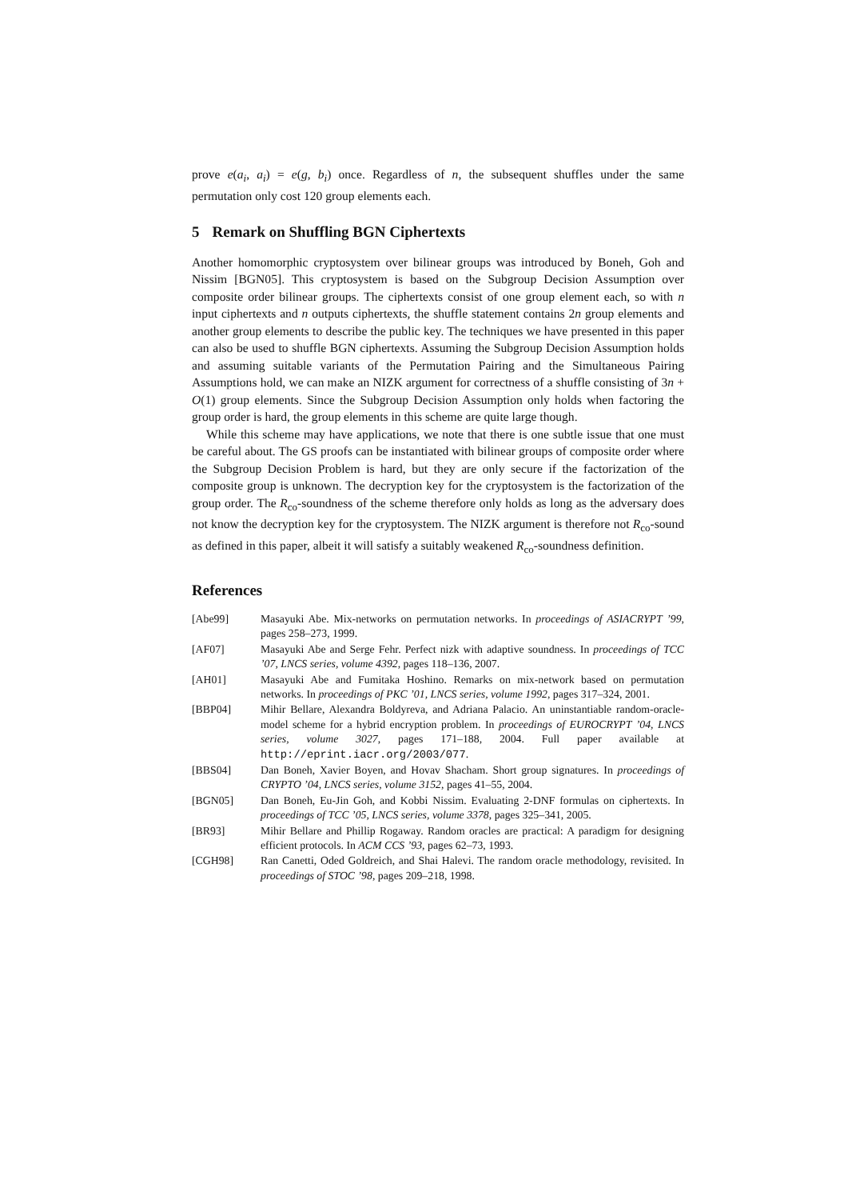prove e(a<sub>i</sub>, a<sub>i</sub>) = e(g, b<sub>i</sub>) once. Regardless of n, the subsequent shuffles under the same permutation only cost 120 group elements each.
5 Remark on Shuffling BGN Ciphertexts
Another homomorphic cryptosystem over bilinear groups was introduced by Boneh, Goh and Nissim [BGN05]. This cryptosystem is based on the Subgroup Decision Assumption over composite order bilinear groups. The ciphertexts consist of one group element each, so with n input ciphertexts and n outputs ciphertexts, the shuffle statement contains 2n group elements and another group elements to describe the public key. The techniques we have presented in this paper can also be used to shuffle BGN ciphertexts. Assuming the Subgroup Decision Assumption holds and assuming suitable variants of the Permutation Pairing and the Simultaneous Pairing Assumptions hold, we can make an NIZK argument for correctness of a shuffle consisting of 3n + O(1) group elements. Since the Subgroup Decision Assumption only holds when factoring the group order is hard, the group elements in this scheme are quite large though.
While this scheme may have applications, we note that there is one subtle issue that one must be careful about. The GS proofs can be instantiated with bilinear groups of composite order where the Subgroup Decision Problem is hard, but they are only secure if the factorization of the composite group is unknown. The decryption key for the cryptosystem is the factorization of the group order. The R<sub>co</sub>-soundness of the scheme therefore only holds as long as the adversary does not know the decryption key for the cryptosystem. The NIZK argument is therefore not R<sub>co</sub>-sound as defined in this paper, albeit it will satisfy a suitably weakened R<sub>co</sub>-soundness definition.
References
| [Abe99] | Masayuki Abe. Mix-networks on permutation networks. In proceedings of ASIACRYPT ’99 , pages 258–273, 1999. |
| [AF07] | Masayuki Abe and Serge Fehr. Perfect nizk with adaptive soundness. In proceedings of TCC ’07, LNCS series, volume 4392 , pages 118–136, 2007. |
| [AH01] | Masayuki Abe and Fumitaka Hoshino. Remarks on mix-network based on permutation networks. In proceedings of PKC ’01, LNCS series, volume 1992 , pages 317–324, 2001. |
| [BBP04] | Mihir Bellare, Alexandra Boldyreva, and Adriana Palacio. An uninstantiable random-oracle-model scheme for a hybrid encryption problem. In proceedings of EUROCRYPT ’04, LNCS series, volume 3027 , pages 171–188, 2004. Full paper available at http://eprint.iacr.org/2003/077 . |
| [BBS04] | Dan Boneh, Xavier Boyen, and Hovav Shacham. Short group signatures. In proceedings of CRYPTO ’04, LNCS series, volume 3152 , pages 41–55, 2004. |
| [BGN05] | Dan Boneh, Eu-Jin Goh, and Kobbi Nissim. Evaluating 2-DNF formulas on ciphertexts. In proceedings of TCC ’05, LNCS series, volume 3378 , pages 325–341, 2005. |
| [BR93] | Mihir Bellare and Phillip Rogaway. Random oracles are practical: A paradigm for designing efficient protocols. In ACM CCS ’93 , pages 62–73, 1993. |
| [CGH98] | Ran Canetti, Oded Goldreich, and Shai Halevi. The random oracle methodology, revisited. In proceedings of STOC ’98 , pages 209–218, 1998. |